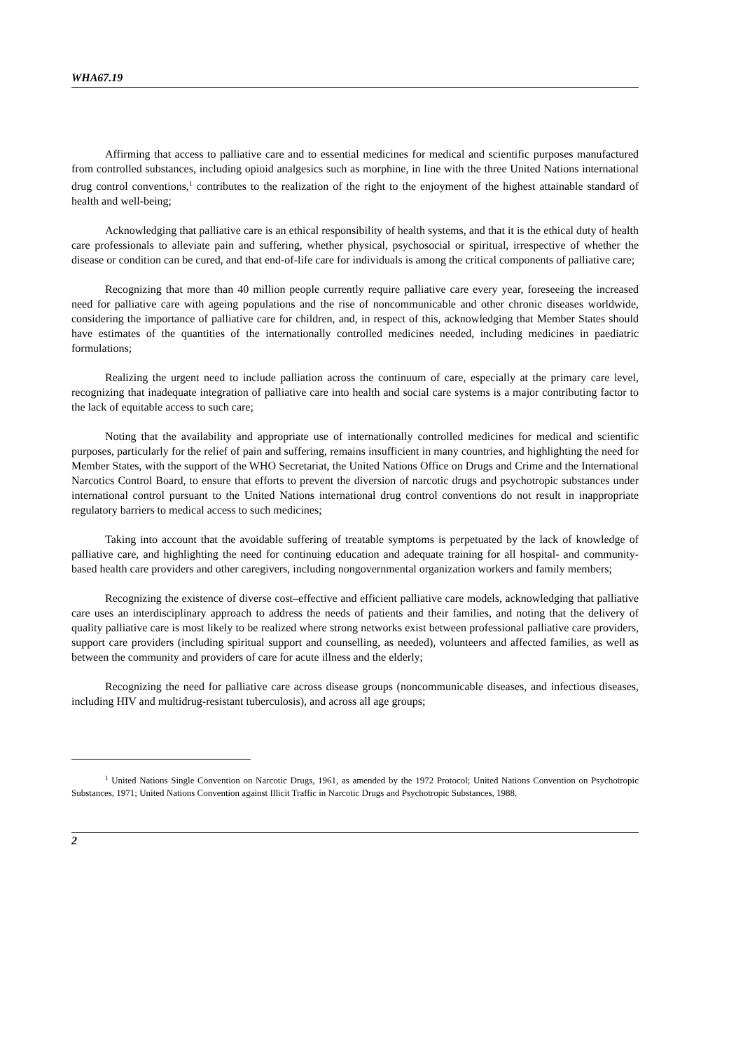WHA67.19
Affirming that access to palliative care and to essential medicines for medical and scientific purposes manufactured from controlled substances, including opioid analgesics such as morphine, in line with the three United Nations international drug control conventions,<sup>1</sup> contributes to the realization of the right to the enjoyment of the highest attainable standard of health and well-being;
Acknowledging that palliative care is an ethical responsibility of health systems, and that it is the ethical duty of health care professionals to alleviate pain and suffering, whether physical, psychosocial or spiritual, irrespective of whether the disease or condition can be cured, and that end-of-life care for individuals is among the critical components of palliative care;
Recognizing that more than 40 million people currently require palliative care every year, foreseeing the increased need for palliative care with ageing populations and the rise of noncommunicable and other chronic diseases worldwide, considering the importance of palliative care for children, and, in respect of this, acknowledging that Member States should have estimates of the quantities of the internationally controlled medicines needed, including medicines in paediatric formulations;
Realizing the urgent need to include palliation across the continuum of care, especially at the primary care level, recognizing that inadequate integration of palliative care into health and social care systems is a major contributing factor to the lack of equitable access to such care;
Noting that the availability and appropriate use of internationally controlled medicines for medical and scientific purposes, particularly for the relief of pain and suffering, remains insufficient in many countries, and highlighting the need for Member States, with the support of the WHO Secretariat, the United Nations Office on Drugs and Crime and the International Narcotics Control Board, to ensure that efforts to prevent the diversion of narcotic drugs and psychotropic substances under international control pursuant to the United Nations international drug control conventions do not result in inappropriate regulatory barriers to medical access to such medicines;
Taking into account that the avoidable suffering of treatable symptoms is perpetuated by the lack of knowledge of palliative care, and highlighting the need for continuing education and adequate training for all hospital- and community-based health care providers and other caregivers, including nongovernmental organization workers and family members;
Recognizing the existence of diverse cost–effective and efficient palliative care models, acknowledging that palliative care uses an interdisciplinary approach to address the needs of patients and their families, and noting that the delivery of quality palliative care is most likely to be realized where strong networks exist between professional palliative care providers, support care providers (including spiritual support and counselling, as needed), volunteers and affected families, as well as between the community and providers of care for acute illness and the elderly;
Recognizing the need for palliative care across disease groups (noncommunicable diseases, and infectious diseases, including HIV and multidrug-resistant tuberculosis), and across all age groups;
<sup>1</sup> United Nations Single Convention on Narcotic Drugs, 1961, as amended by the 1972 Protocol; United Nations Convention on Psychotropic Substances, 1971; United Nations Convention against Illicit Traffic in Narcotic Drugs and Psychotropic Substances, 1988.
2